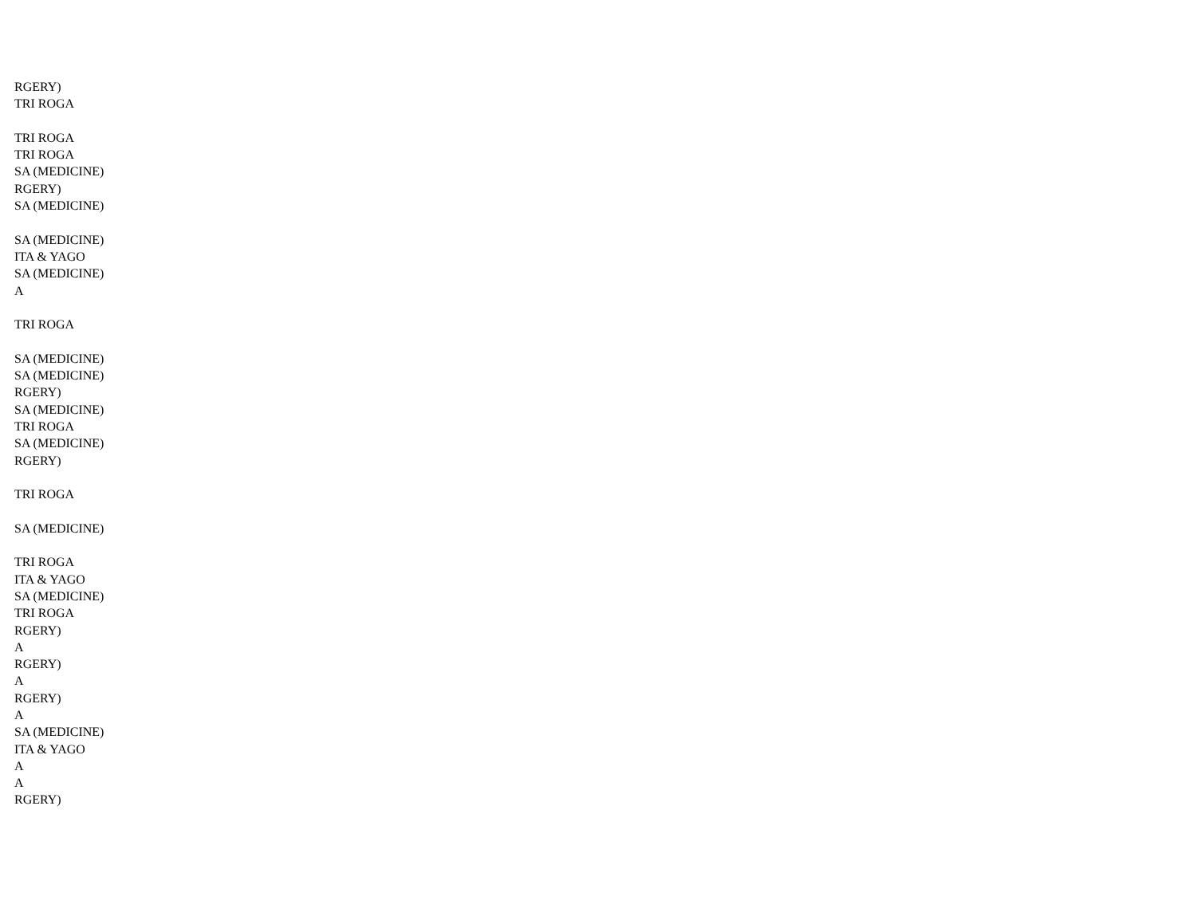RGERY)
TRI ROGA
TRI ROGA
TRI ROGA
SA (MEDICINE)
RGERY)
SA (MEDICINE)
SA (MEDICINE)
ITA & YAGO
SA (MEDICINE)
A
TRI ROGA
SA (MEDICINE)
SA (MEDICINE)
RGERY)
SA (MEDICINE)
TRI ROGA
SA (MEDICINE)
RGERY)
TRI ROGA
SA (MEDICINE)
TRI ROGA
ITA & YAGO
SA (MEDICINE)
TRI ROGA
RGERY)
A
RGERY)
A
RGERY)
A
SA (MEDICINE)
ITA & YAGO
A
A
RGERY)